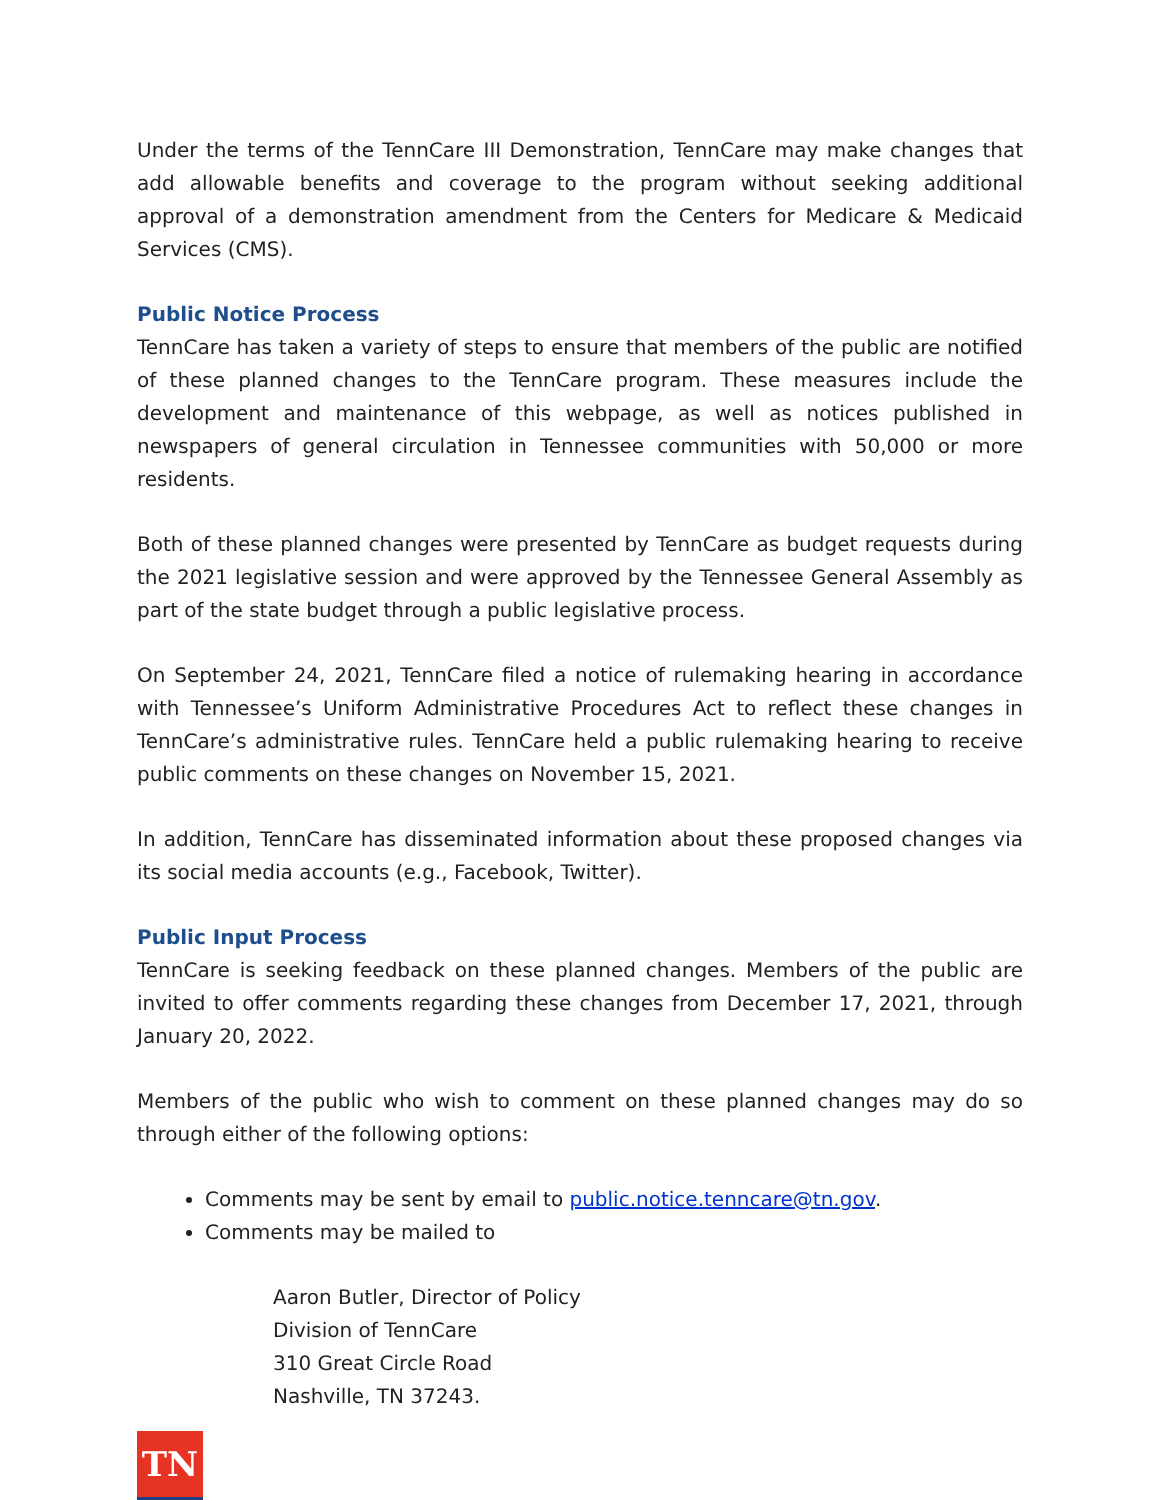Under the terms of the TennCare III Demonstration, TennCare may make changes that add allowable benefits and coverage to the program without seeking additional approval of a demonstration amendment from the Centers for Medicare & Medicaid Services (CMS).
Public Notice Process
TennCare has taken a variety of steps to ensure that members of the public are notified of these planned changes to the TennCare program. These measures include the development and maintenance of this webpage, as well as notices published in newspapers of general circulation in Tennessee communities with 50,000 or more residents.
Both of these planned changes were presented by TennCare as budget requests during the 2021 legislative session and were approved by the Tennessee General Assembly as part of the state budget through a public legislative process.
On September 24, 2021, TennCare filed a notice of rulemaking hearing in accordance with Tennessee’s Uniform Administrative Procedures Act to reflect these changes in TennCare’s administrative rules. TennCare held a public rulemaking hearing to receive public comments on these changes on November 15, 2021.
In addition, TennCare has disseminated information about these proposed changes via its social media accounts (e.g., Facebook, Twitter).
Public Input Process
TennCare is seeking feedback on these planned changes. Members of the public are invited to offer comments regarding these changes from December 17, 2021, through January 20, 2022.
Members of the public who wish to comment on these planned changes may do so through either of the following options:
Comments may be sent by email to public.notice.tenncare@tn.gov.
Comments may be mailed to
Aaron Butler, Director of Policy
Division of TennCare
310 Great Circle Road
Nashville, TN 37243.
TN